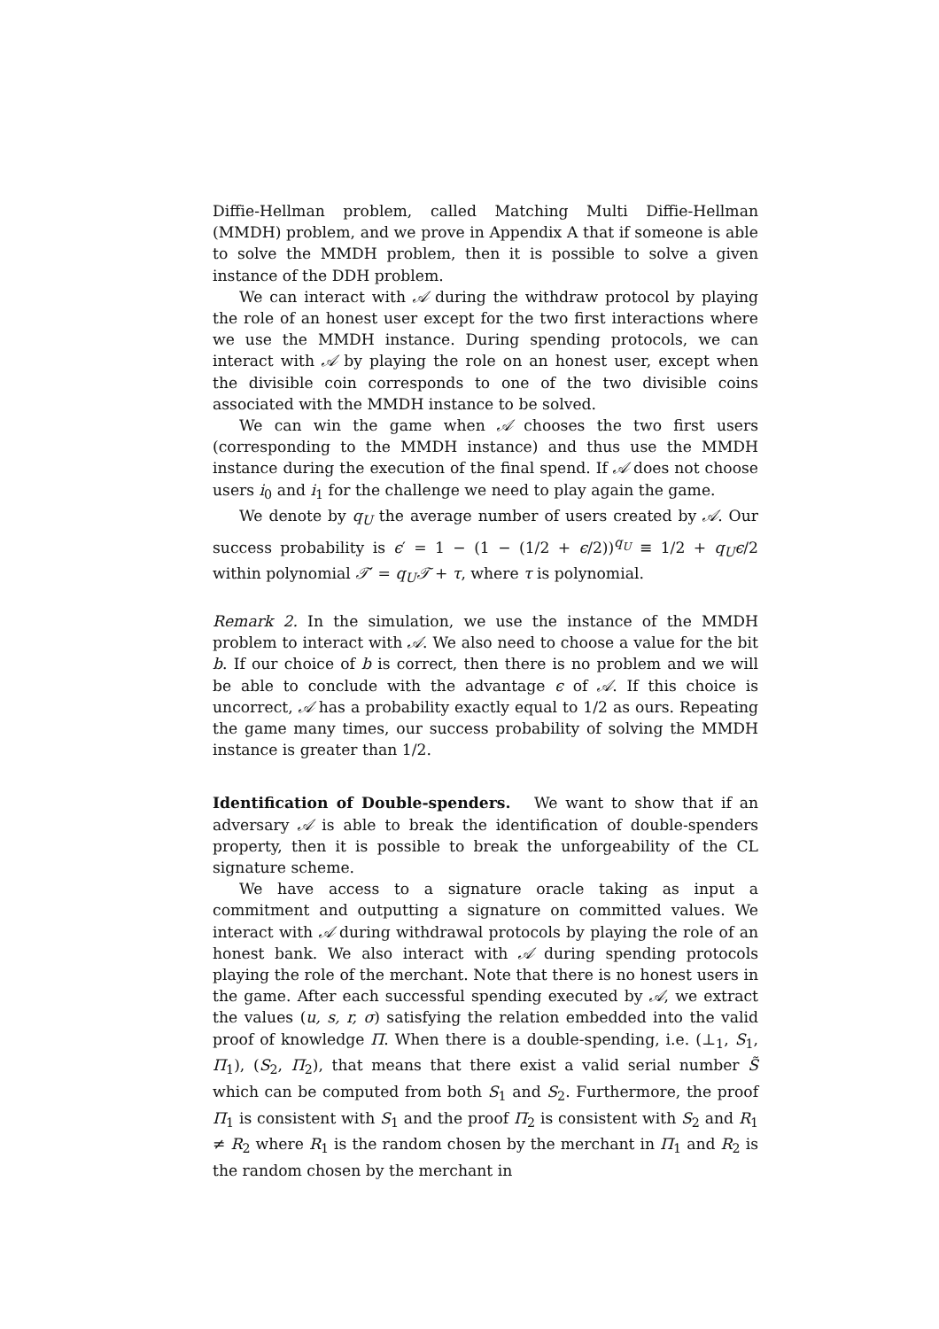Diffie-Hellman problem, called Matching Multi Diffie-Hellman (MMDH) problem, and we prove in Appendix A that if someone is able to solve the MMDH problem, then it is possible to solve a given instance of the DDH problem.
We can interact with 𝒜 during the withdraw protocol by playing the role of an honest user except for the two first interactions where we use the MMDH instance. During spending protocols, we can interact with 𝒜 by playing the role on an honest user, except when the divisible coin corresponds to one of the two divisible coins associated with the MMDH instance to be solved.
We can win the game when 𝒜 chooses the two first users (corresponding to the MMDH instance) and thus use the MMDH instance during the execution of the final spend. If 𝒜 does not choose users i<sub>0</sub> and i<sub>1</sub> for the challenge we need to play again the game.
We denote by q<sub>U</sub> the average number of users created by 𝒜. Our success probability is ϵ′ = 1 − (1 − (1/2 + ϵ/2))<sup>q<sub>U</sub></sup> ≡ 1/2 + q<sub>U</sub>ϵ/2 within polynomial 𝒯′ = q<sub>U</sub>𝒯 + τ, where τ is polynomial.
Remark 2. In the simulation, we use the instance of the MMDH problem to interact with 𝒜. We also need to choose a value for the bit b. If our choice of b is correct, then there is no problem and we will be able to conclude with the advantage ϵ of 𝒜. If this choice is uncorrect, 𝒜 has a probability exactly equal to 1/2 as ours. Repeating the game many times, our success probability of solving the MMDH instance is greater than 1/2.
Identification of Double-spenders. We want to show that if an adversary 𝒜 is able to break the identification of double-spenders property, then it is possible to break the unforgeability of the CL signature scheme.
We have access to a signature oracle taking as input a commitment and outputting a signature on committed values. We interact with 𝒜 during withdrawal protocols by playing the role of an honest bank. We also interact with 𝒜 during spending protocols playing the role of the merchant. Note that there is no honest users in the game. After each successful spending executed by 𝒜, we extract the values (u, s, r, σ) satisfying the relation embedded into the valid proof of knowledge Π. When there is a double-spending, i.e. (⊥<sub>1</sub>, S<sub>1</sub>, Π<sub>1</sub>), (S<sub>2</sub>, Π<sub>2</sub>), that means that there exist a valid serial number S̃ which can be computed from both S<sub>1</sub> and S<sub>2</sub>. Furthermore, the proof Π<sub>1</sub> is consistent with S<sub>1</sub> and the proof Π<sub>2</sub> is consistent with S<sub>2</sub> and R<sub>1</sub> ≠ R<sub>2</sub> where R<sub>1</sub> is the random chosen by the merchant in Π<sub>1</sub> and R<sub>2</sub> is the random chosen by the merchant in